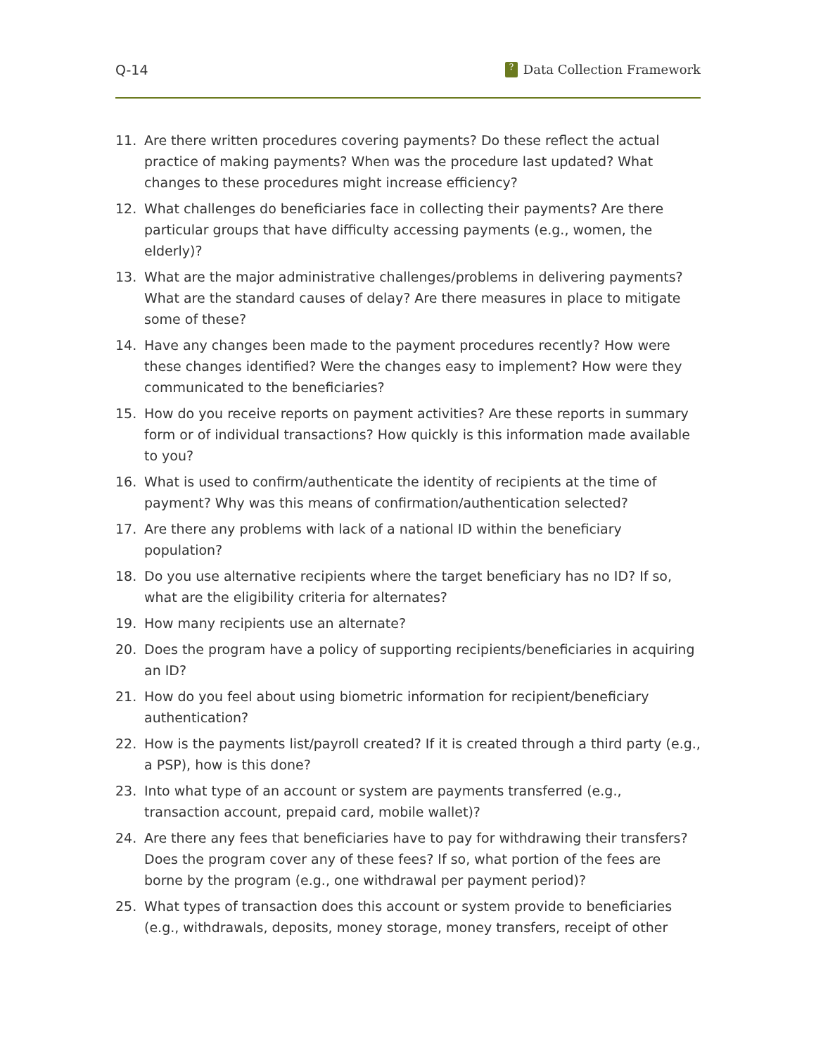Q-14? Data Collection Framework
11. Are there written procedures covering payments? Do these reflect the actual practice of making payments? When was the procedure last updated? What changes to these procedures might increase efficiency?
12. What challenges do beneficiaries face in collecting their payments? Are there particular groups that have difficulty accessing payments (e.g., women, the elderly)?
13. What are the major administrative challenges/problems in delivering payments? What are the standard causes of delay? Are there measures in place to mitigate some of these?
14. Have any changes been made to the payment procedures recently? How were these changes identified? Were the changes easy to implement? How were they communicated to the beneficiaries?
15. How do you receive reports on payment activities? Are these reports in summary form or of individual transactions? How quickly is this information made available to you?
16. What is used to confirm/authenticate the identity of recipients at the time of payment? Why was this means of confirmation/authentication selected?
17. Are there any problems with lack of a national ID within the beneficiary population?
18. Do you use alternative recipients where the target beneficiary has no ID? If so, what are the eligibility criteria for alternates?
19. How many recipients use an alternate?
20. Does the program have a policy of supporting recipients/beneficiaries in acquiring an ID?
21. How do you feel about using biometric information for recipient/beneficiary authentication?
22. How is the payments list/payroll created? If it is created through a third party (e.g., a PSP), how is this done?
23. Into what type of an account or system are payments transferred (e.g., transaction account, prepaid card, mobile wallet)?
24. Are there any fees that beneficiaries have to pay for withdrawing their transfers? Does the program cover any of these fees? If so, what portion of the fees are borne by the program (e.g., one withdrawal per payment period)?
25. What types of transaction does this account or system provide to beneficiaries (e.g., withdrawals, deposits, money storage, money transfers, receipt of other